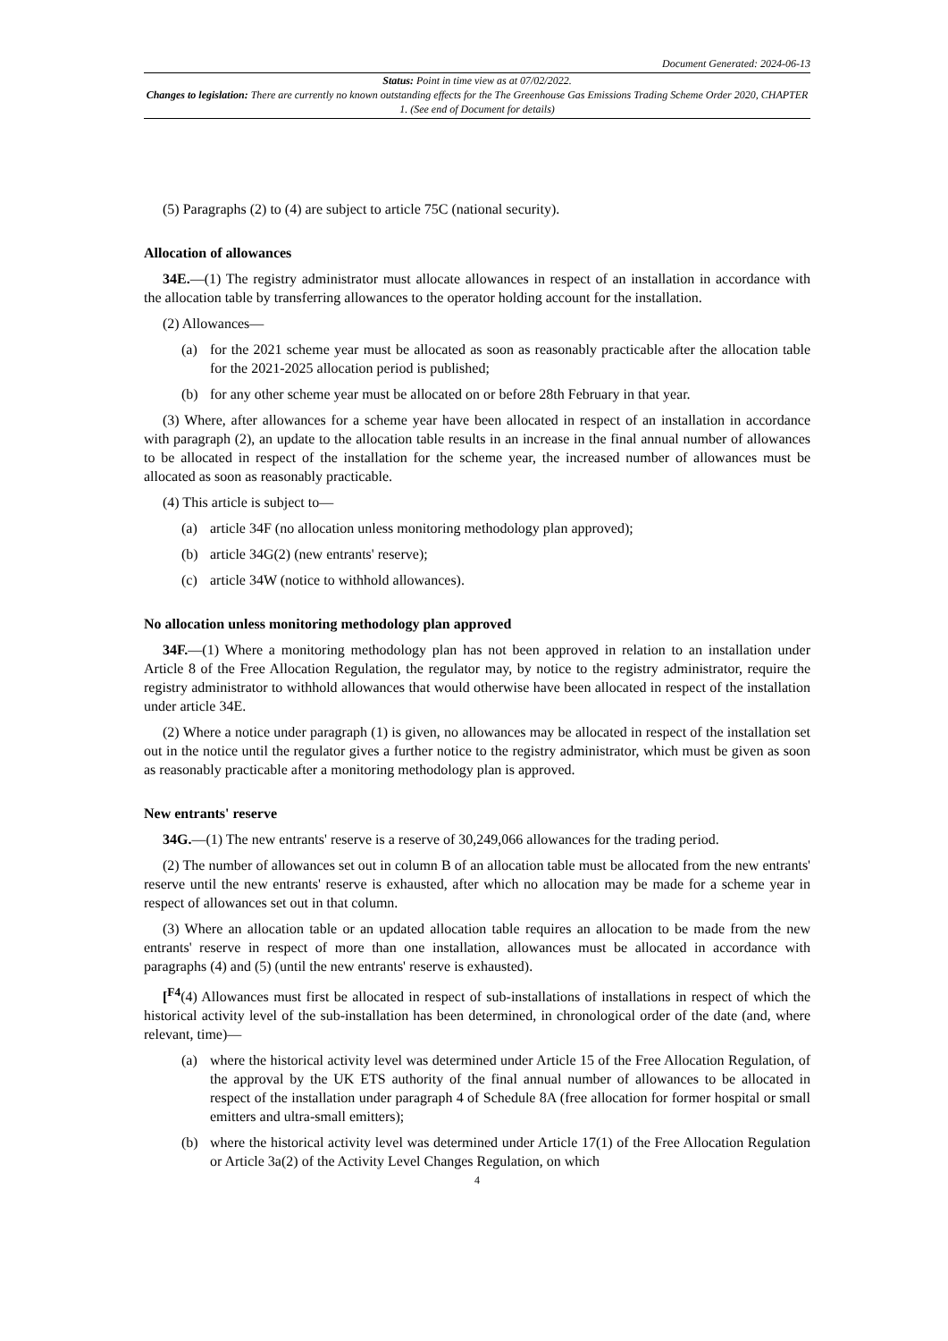Document Generated: 2024-06-13
Status: Point in time view as at 07/02/2022.
Changes to legislation: There are currently no known outstanding effects for the The Greenhouse Gas Emissions Trading Scheme Order 2020, CHAPTER 1. (See end of Document for details)
(5) Paragraphs (2) to (4) are subject to article 75C (national security).
Allocation of allowances
34E.—(1) The registry administrator must allocate allowances in respect of an installation in accordance with the allocation table by transferring allowances to the operator holding account for the installation.
(2) Allowances—
(a) for the 2021 scheme year must be allocated as soon as reasonably practicable after the allocation table for the 2021-2025 allocation period is published;
(b) for any other scheme year must be allocated on or before 28th February in that year.
(3) Where, after allowances for a scheme year have been allocated in respect of an installation in accordance with paragraph (2), an update to the allocation table results in an increase in the final annual number of allowances to be allocated in respect of the installation for the scheme year, the increased number of allowances must be allocated as soon as reasonably practicable.
(4) This article is subject to—
(a) article 34F (no allocation unless monitoring methodology plan approved);
(b) article 34G(2) (new entrants' reserve);
(c) article 34W (notice to withhold allowances).
No allocation unless monitoring methodology plan approved
34F.—(1) Where a monitoring methodology plan has not been approved in relation to an installation under Article 8 of the Free Allocation Regulation, the regulator may, by notice to the registry administrator, require the registry administrator to withhold allowances that would otherwise have been allocated in respect of the installation under article 34E.
(2) Where a notice under paragraph (1) is given, no allowances may be allocated in respect of the installation set out in the notice until the regulator gives a further notice to the registry administrator, which must be given as soon as reasonably practicable after a monitoring methodology plan is approved.
New entrants' reserve
34G.—(1) The new entrants' reserve is a reserve of 30,249,066 allowances for the trading period.
(2) The number of allowances set out in column B of an allocation table must be allocated from the new entrants' reserve until the new entrants' reserve is exhausted, after which no allocation may be made for a scheme year in respect of allowances set out in that column.
(3) Where an allocation table or an updated allocation table requires an allocation to be made from the new entrants' reserve in respect of more than one installation, allowances must be allocated in accordance with paragraphs (4) and (5) (until the new entrants' reserve is exhausted).
[<sup>F4</sup>(4) Allowances must first be allocated in respect of sub-installations of installations in respect of which the historical activity level of the sub-installation has been determined, in chronological order of the date (and, where relevant, time)—
(a) where the historical activity level was determined under Article 15 of the Free Allocation Regulation, of the approval by the UK ETS authority of the final annual number of allowances to be allocated in respect of the installation under paragraph 4 of Schedule 8A (free allocation for former hospital or small emitters and ultra-small emitters);
(b) where the historical activity level was determined under Article 17(1) of the Free Allocation Regulation or Article 3a(2) of the Activity Level Changes Regulation, on which
4